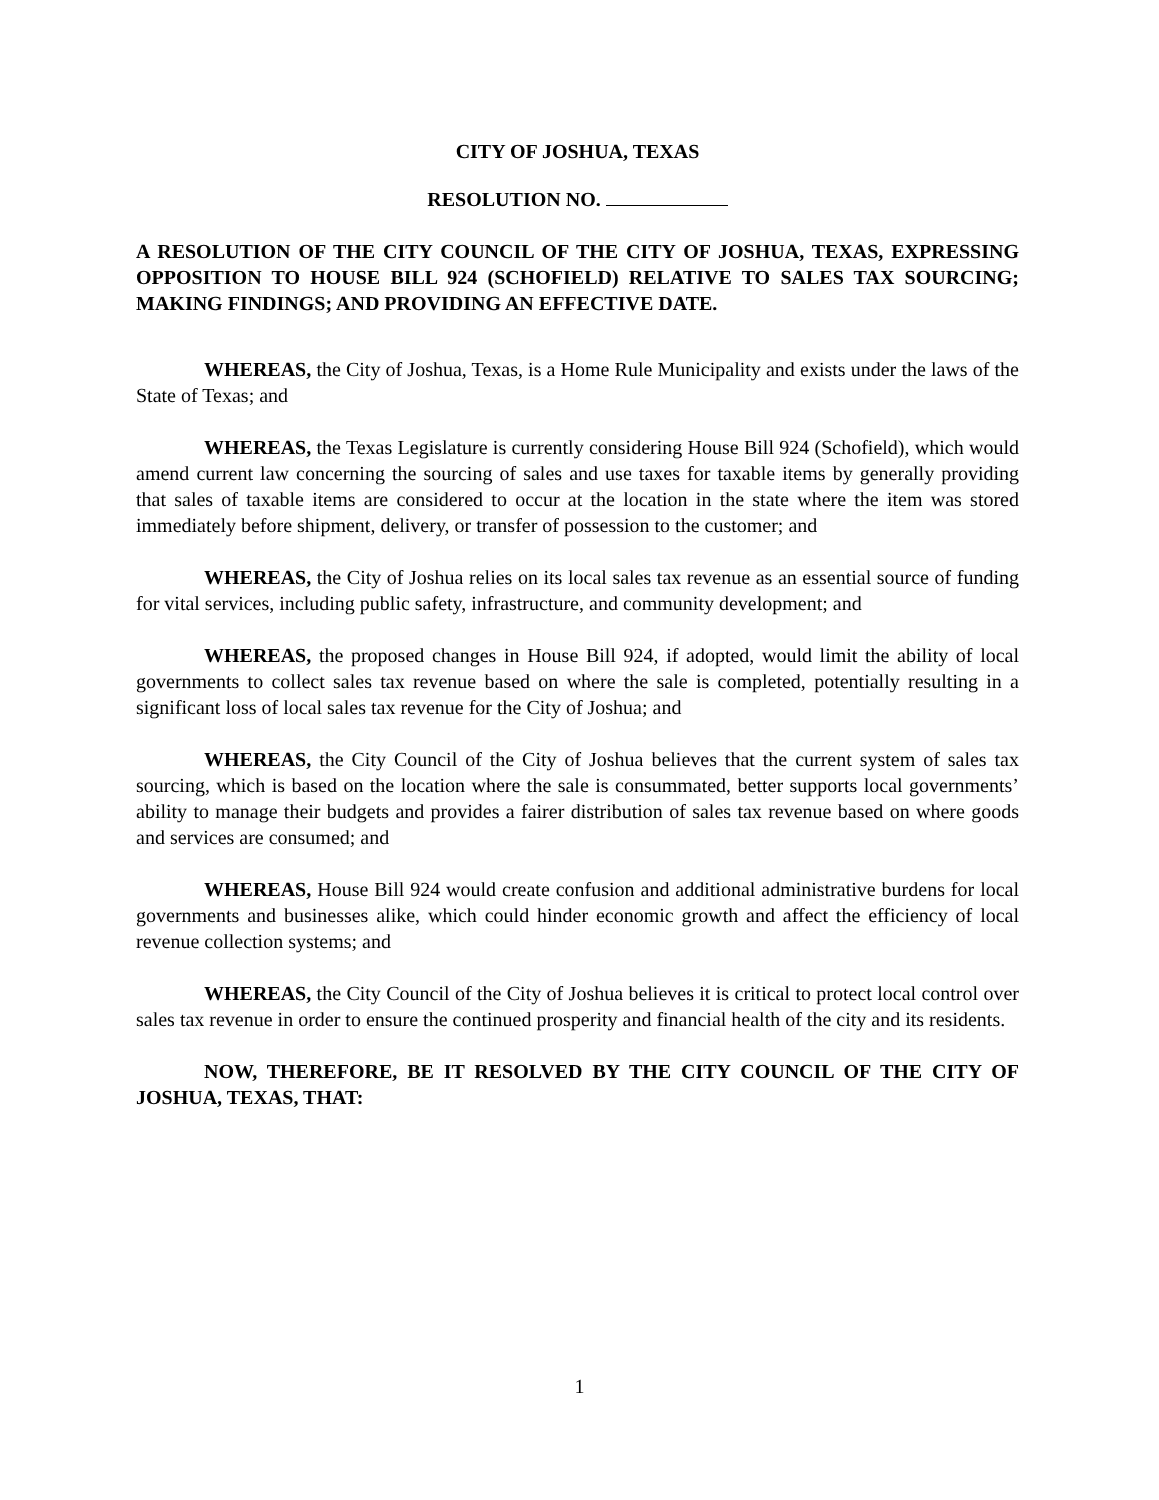CITY OF JOSHUA, TEXAS
RESOLUTION NO.
A RESOLUTION OF THE CITY COUNCIL OF THE CITY OF JOSHUA, TEXAS, EXPRESSING OPPOSITION TO HOUSE BILL 924 (SCHOFIELD) RELATIVE TO SALES TAX SOURCING; MAKING FINDINGS; AND PROVIDING AN EFFECTIVE DATE.
WHEREAS, the City of Joshua, Texas, is a Home Rule Municipality and exists under the laws of the State of Texas; and
WHEREAS, the Texas Legislature is currently considering House Bill 924 (Schofield), which would amend current law concerning the sourcing of sales and use taxes for taxable items by generally providing that sales of taxable items are considered to occur at the location in the state where the item was stored immediately before shipment, delivery, or transfer of possession to the customer; and
WHEREAS, the City of Joshua relies on its local sales tax revenue as an essential source of funding for vital services, including public safety, infrastructure, and community development; and
WHEREAS, the proposed changes in House Bill 924, if adopted, would limit the ability of local governments to collect sales tax revenue based on where the sale is completed, potentially resulting in a significant loss of local sales tax revenue for the City of Joshua; and
WHEREAS, the City Council of the City of Joshua believes that the current system of sales tax sourcing, which is based on the location where the sale is consummated, better supports local governments’ ability to manage their budgets and provides a fairer distribution of sales tax revenue based on where goods and services are consumed; and
WHEREAS, House Bill 924 would create confusion and additional administrative burdens for local governments and businesses alike, which could hinder economic growth and affect the efficiency of local revenue collection systems; and
WHEREAS, the City Council of the City of Joshua believes it is critical to protect local control over sales tax revenue in order to ensure the continued prosperity and financial health of the city and its residents.
NOW, THEREFORE, BE IT RESOLVED BY THE CITY COUNCIL OF THE CITY OF JOSHUA, TEXAS, THAT:
1